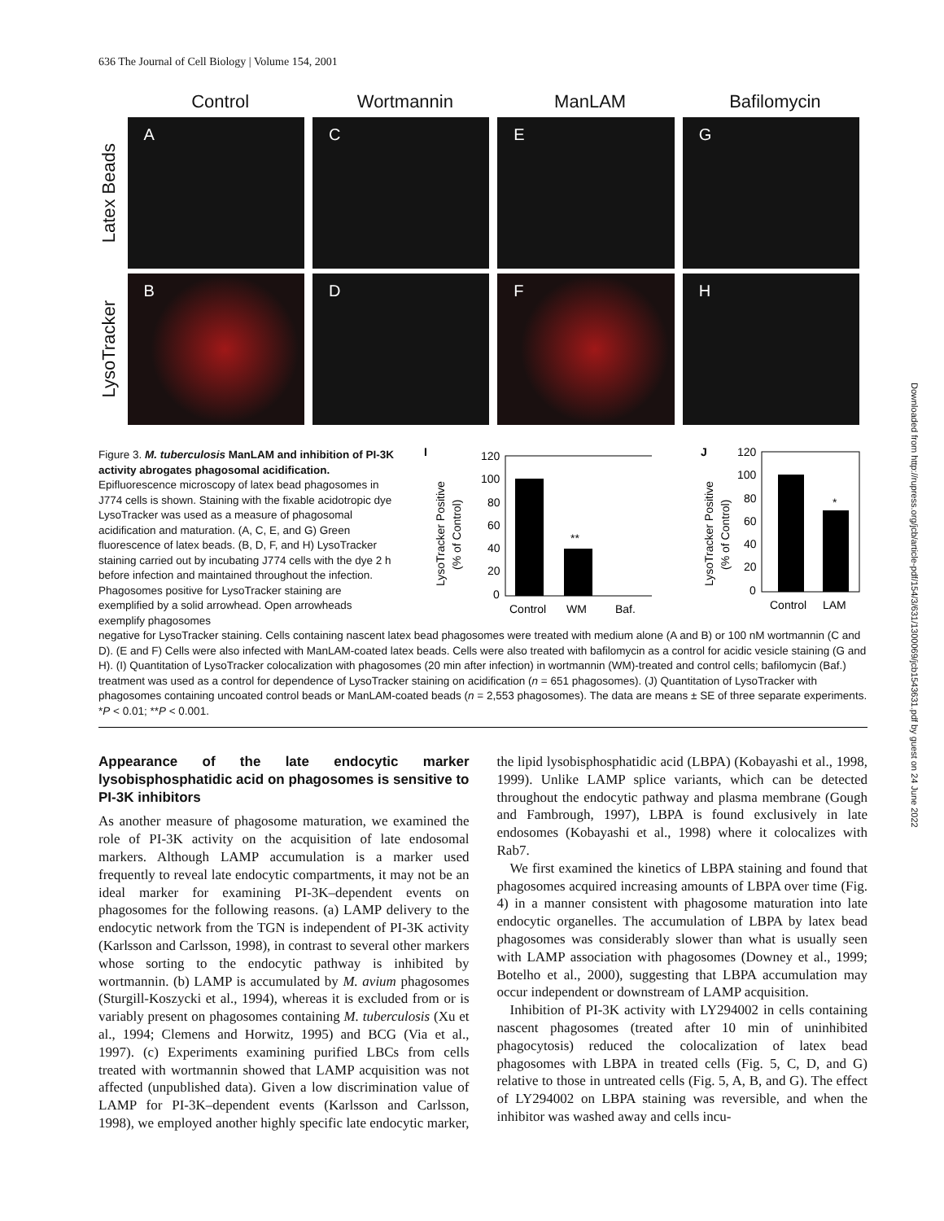636 The Journal of Cell Biology | Volume 154, 2001
Downloaded from http://rupress.org/jcb/article-pdf/154/3/631/1300069/jcb1543631.pdf by guest on 24 June 2022
Control Wortmannin ManLAM Bafilomycin
Latex Beads
A C E G
LysoTracker
B D F H
Figure 3. M. tuberculosis ManLAM and inhibition of PI-3K activity abrogates phagosomal acidification. Epifluorescence microscopy of latex bead phagosomes in J774 cells is shown. Staining with the fixable acidotropic dye LysoTracker was used as a measure of phagosomal acidification and maturation. (A, C, E, and G) Green fluorescence of latex beads. (B, D, F, and H) LysoTracker staining carried out by incubating J774 cells with the dye 2 h before infection and maintained throughout the infection. Phagosomes positive for LysoTracker staining are exemplified by a solid arrowhead. Open arrowheads exemplify phagosomes
I
LysoTracker Positive
(% of Control)
120
100
80
60
40
20
0
**
Control
WM
Baf.
J
LysoTracker Positive
(% of Control)
120
100
80
60
40
20
0
*
Control
LAM
negative for LysoTracker staining. Cells containing nascent latex bead phagosomes were treated with medium alone (A and B) or 100 nM wortmannin (C and D). (E and F) Cells were also infected with ManLAM-coated latex beads. Cells were also treated with bafilomycin as a control for acidic vesicle staining (G and H). (I) Quantitation of LysoTracker colocalization with phagosomes (20 min after infection) in wortmannin (WM)-treated and control cells; bafilomycin (Baf.) treatment was used as a control for dependence of LysoTracker staining on acidification (n = 651 phagosomes). (J) Quantitation of LysoTracker with phagosomes containing uncoated control beads or ManLAM-coated beads (n = 2,553 phagosomes). The data are means ± SE of three separate experiments. *P < 0.01; **P < 0.001.
Appearance of the late endocytic marker lysobisphosphatidic acid on phagosomes is sensitive to PI-3K inhibitors
As another measure of phagosome maturation, we examined the role of PI-3K activity on the acquisition of late endosomal markers. Although LAMP accumulation is a marker used frequently to reveal late endocytic compartments, it may not be an ideal marker for examining PI-3K–dependent events on phagosomes for the following reasons. (a) LAMP delivery to the endocytic network from the TGN is independent of PI-3K activity (Karlsson and Carlsson, 1998), in contrast to several other markers whose sorting to the endocytic pathway is inhibited by wortmannin. (b) LAMP is accumulated by M. avium phagosomes (Sturgill-Koszycki et al., 1994), whereas it is excluded from or is variably present on phagosomes containing M. tuberculosis (Xu et al., 1994; Clemens and Horwitz, 1995) and BCG (Via et al., 1997). (c) Experiments examining purified LBCs from cells treated with wortmannin showed that LAMP acquisition was not affected (unpublished data). Given a low discrimination value of LAMP for PI-3K–dependent events (Karlsson and Carlsson, 1998), we employed another highly specific late endocytic marker, the lipid lysobisphosphatidic acid (LBPA) (Kobayashi et al., 1998, 1999). Unlike LAMP splice variants, which can be detected throughout the endocytic pathway and plasma membrane (Gough and Fambrough, 1997), LBPA is found exclusively in late endosomes (Kobayashi et al., 1998) where it colocalizes with Rab7.
We first examined the kinetics of LBPA staining and found that phagosomes acquired increasing amounts of LBPA over time (Fig. 4) in a manner consistent with phagosome maturation into late endocytic organelles. The accumulation of LBPA by latex bead phagosomes was considerably slower than what is usually seen with LAMP association with phagosomes (Downey et al., 1999; Botelho et al., 2000), suggesting that LBPA accumulation may occur independent or downstream of LAMP acquisition.
Inhibition of PI-3K activity with LY294002 in cells containing nascent phagosomes (treated after 10 min of uninhibited phagocytosis) reduced the colocalization of latex bead phagosomes with LBPA in treated cells (Fig. 5, C, D, and G) relative to those in untreated cells (Fig. 5, A, B, and G). The effect of LY294002 on LBPA staining was reversible, and when the inhibitor was washed away and cells incu-